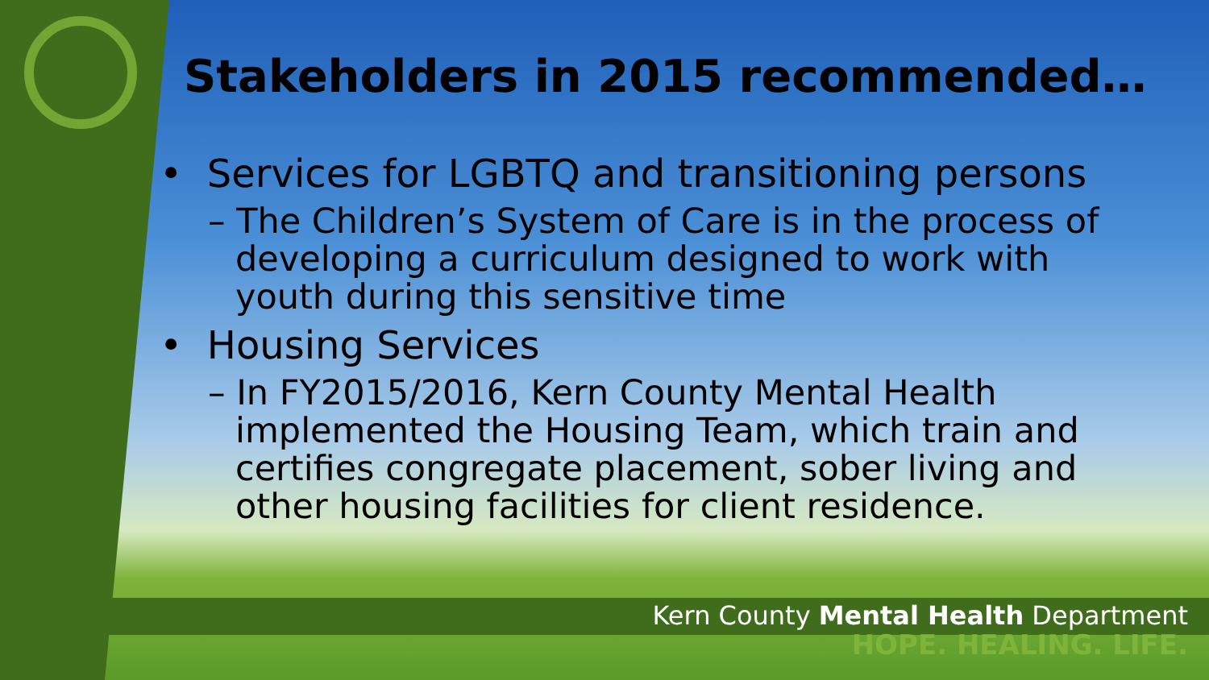Stakeholders in 2015 recommended…
• Services for LGBTQ and transitioning persons
– The Children’s System of Care is in the process of developing a curriculum designed to work with youth during this sensitive time
• Housing Services
– In FY2015/2016, Kern County Mental Health implemented the Housing Team, which train and certifies congregate placement, sober living and other housing facilities for client residence.
Kern County Mental Health Department
HOPE. HEALING. LIFE.